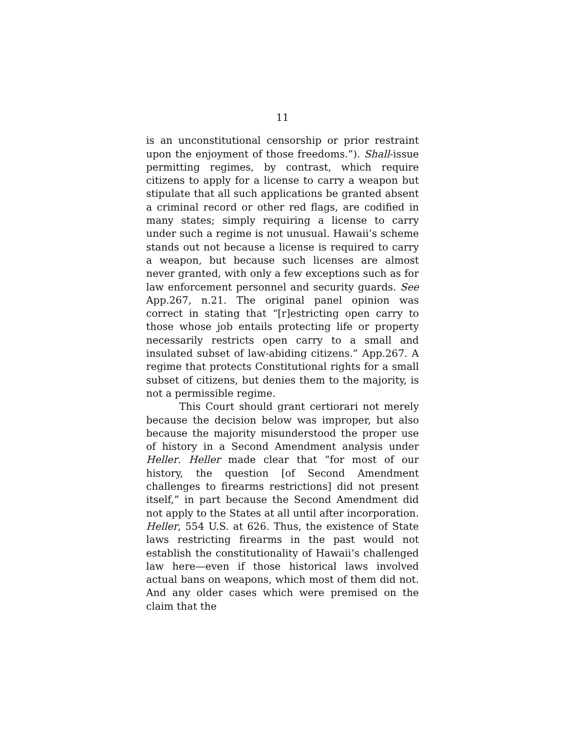11
is an unconstitutional censorship or prior restraint upon the enjoyment of those freedoms.”). Shall-issue permitting regimes, by contrast, which require citizens to apply for a license to carry a weapon but stipulate that all such applications be granted absent a criminal record or other red flags, are codified in many states; simply requiring a license to carry under such a regime is not unusual. Hawaii’s scheme stands out not because a license is required to carry a weapon, but because such licenses are almost never granted, with only a few exceptions such as for law enforcement personnel and security guards. See App.267, n.21. The original panel opinion was correct in stating that “[r]estricting open carry to those whose job entails protecting life or property necessarily restricts open carry to a small and insulated subset of law-abiding citizens.” App.267. A regime that protects Constitutional rights for a small subset of citizens, but denies them to the majority, is not a permissible regime.
This Court should grant certiorari not merely because the decision below was improper, but also because the majority misunderstood the proper use of history in a Second Amendment analysis under Heller. Heller made clear that “for most of our history, the question [of Second Amendment challenges to firearms restrictions] did not present itself,” in part because the Second Amendment did not apply to the States at all until after incorporation. Heller, 554 U.S. at 626. Thus, the existence of State laws restricting firearms in the past would not establish the constitutionality of Hawaii’s challenged law here—even if those historical laws involved actual bans on weapons, which most of them did not. And any older cases which were premised on the claim that the